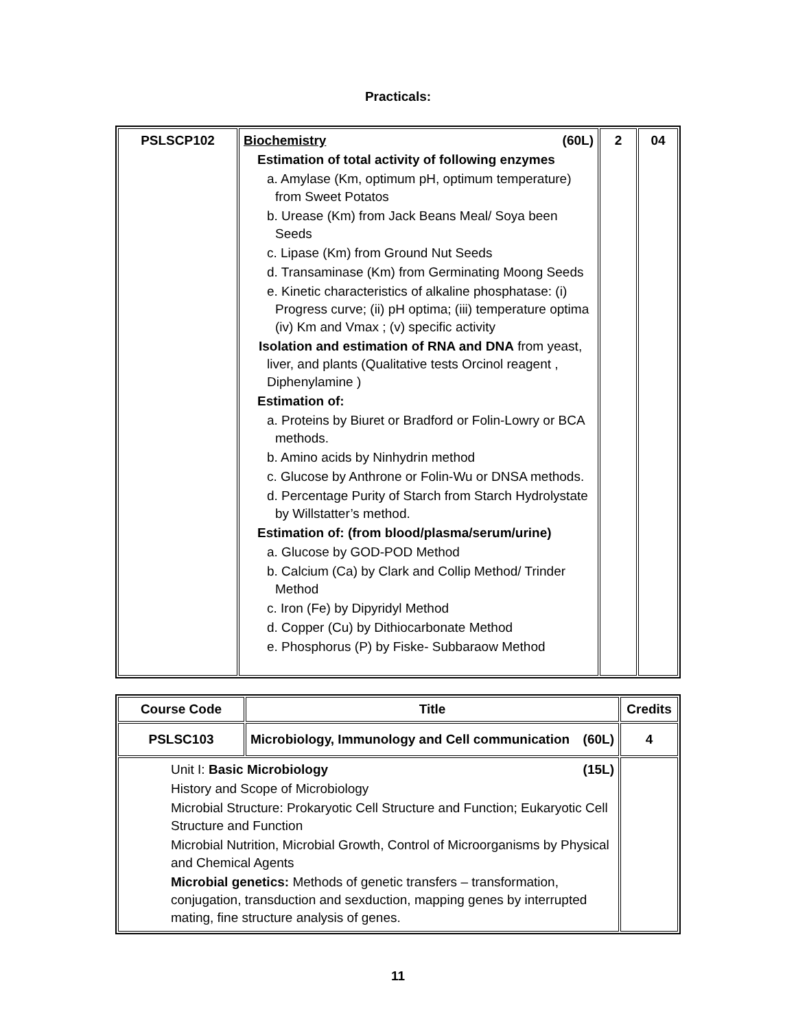Practicals:
| PSLSCP102 | Biochemistry (60L) Estimation of total activity of following enzymes a. Amylase (Km, optimum pH, optimum temperature) from Sweet Potatos b. Urease (Km) from Jack Beans Meal/ Soya been Seeds c. Lipase (Km) from Ground Nut Seeds d. Transaminase (Km) from Germinating Moong Seeds e. Kinetic characteristics of alkaline phosphatase: (i) Progress curve; (ii) pH optima; (iii) temperature optima (iv) Km and Vmax ; (v) specific activity Isolation and estimation of RNA and DNA from yeast, liver, and plants (Qualitative tests Orcinol reagent , Diphenylamine ) Estimation of: a. Proteins by Biuret or Bradford or Folin-Lowry or BCA methods. b. Amino acids by Ninhydrin method c. Glucose by Anthrone or Folin-Wu or DNSA methods. d. Percentage Purity of Starch from Starch Hydrolystate by Willstatter’s method. Estimation of: (from blood/plasma/serum/urine) a. Glucose by GOD-POD Method b. Calcium (Ca) by Clark and Collip Method/ Trinder Method c. Iron (Fe) by Dipyridyl Method d. Copper (Cu) by Dithiocarbonate Method e. Phosphorus (P) by Fiske- Subbaraow Method | 2 | 04 |
| Course Code | Title | Credits |
| --- | --- | --- |
| PSLSC103 | Microbiology, Immunology and Cell communication (60L) | 4 |
| Unit I: Basic Microbiology (15L) History and Scope of Microbiology Microbial Structure: Prokaryotic Cell Structure and Function; Eukaryotic Cell Structure and Function Microbial Nutrition, Microbial Growth, Control of Microorganisms by Physical and Chemical Agents Microbial genetics: Methods of genetic transfers – transformation, conjugation, transduction and sexduction, mapping genes by interrupted mating, fine structure analysis of genes. | | |
11